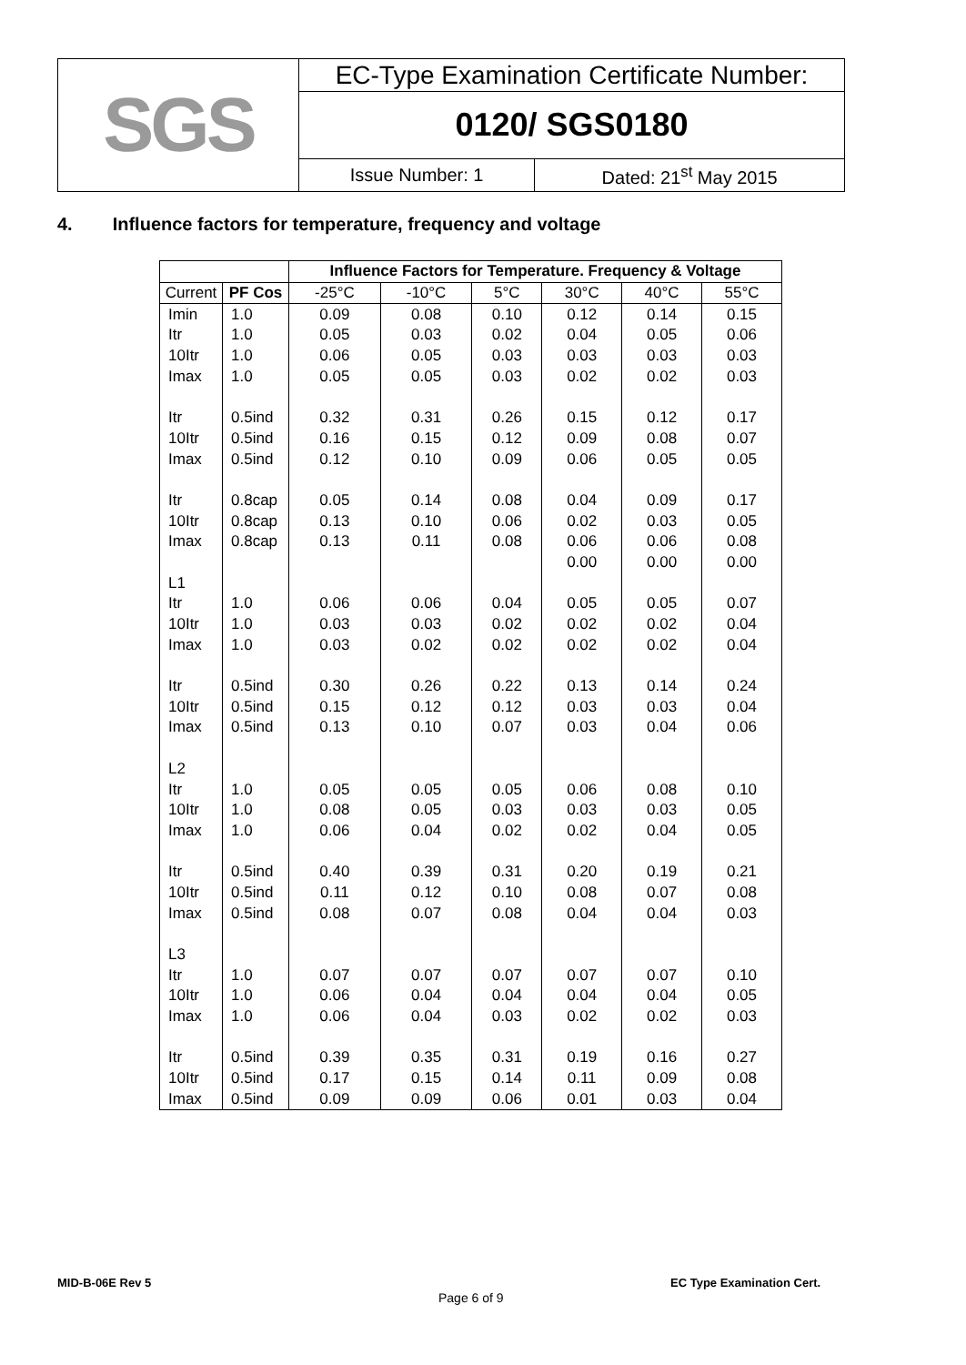| SGS | EC-Type Examination Certificate Number: | |
| | 0120/ SGS0180 | |
| | Issue Number: 1 | Dated: 21<sup>st</sup> May 2015 |
4. Influence factors for temperature, frequency and voltage
| | | Influence Factors for Temperature. Frequency & Voltage | | | | | |
| --- | --- | --- | --- | --- | --- | --- | --- |
| Current | PF Cos | -25°C | -10°C | 5°C | 30°C | 40°C | 55°C |
| Imin | 1.0 | 0.09 | 0.08 | 0.10 | 0.12 | 0.14 | 0.15 |
| Itr | 1.0 | 0.05 | 0.03 | 0.02 | 0.04 | 0.05 | 0.06 |
| 10Itr | 1.0 | 0.06 | 0.05 | 0.03 | 0.03 | 0.03 | 0.03 |
| Imax | 1.0 | 0.05 | 0.05 | 0.03 | 0.02 | 0.02 | 0.03 |
| Itr | 0.5ind | 0.32 | 0.31 | 0.26 | 0.15 | 0.12 | 0.17 |
| 10Itr | 0.5ind | 0.16 | 0.15 | 0.12 | 0.09 | 0.08 | 0.07 |
| Imax | 0.5ind | 0.12 | 0.10 | 0.09 | 0.06 | 0.05 | 0.05 |
| Itr | 0.8cap | 0.05 | 0.14 | 0.08 | 0.04 | 0.09 | 0.17 |
| 10Itr | 0.8cap | 0.13 | 0.10 | 0.06 | 0.02 | 0.03 | 0.05 |
| Imax | 0.8cap | 0.13 | 0.11 | 0.08 | 0.06 | 0.06 | 0.08 |
| | | | | | 0.00 | 0.00 | 0.00 |
| L1 | | | | | | | |
| Itr | 1.0 | 0.06 | 0.06 | 0.04 | 0.05 | 0.05 | 0.07 |
| 10Itr | 1.0 | 0.03 | 0.03 | 0.02 | 0.02 | 0.02 | 0.04 |
| Imax | 1.0 | 0.03 | 0.02 | 0.02 | 0.02 | 0.02 | 0.04 |
| Itr | 0.5ind | 0.30 | 0.26 | 0.22 | 0.13 | 0.14 | 0.24 |
| 10Itr | 0.5ind | 0.15 | 0.12 | 0.12 | 0.03 | 0.03 | 0.04 |
| Imax | 0.5ind | 0.13 | 0.10 | 0.07 | 0.03 | 0.04 | 0.06 |
| L2 | | | | | | | |
| Itr | 1.0 | 0.05 | 0.05 | 0.05 | 0.06 | 0.08 | 0.10 |
| 10Itr | 1.0 | 0.08 | 0.05 | 0.03 | 0.03 | 0.03 | 0.05 |
| Imax | 1.0 | 0.06 | 0.04 | 0.02 | 0.02 | 0.04 | 0.05 |
| Itr | 0.5ind | 0.40 | 0.39 | 0.31 | 0.20 | 0.19 | 0.21 |
| 10Itr | 0.5ind | 0.11 | 0.12 | 0.10 | 0.08 | 0.07 | 0.08 |
| Imax | 0.5ind | 0.08 | 0.07 | 0.08 | 0.04 | 0.04 | 0.03 |
| L3 | | | | | | | |
| Itr | 1.0 | 0.07 | 0.07 | 0.07 | 0.07 | 0.07 | 0.10 |
| 10Itr | 1.0 | 0.06 | 0.04 | 0.04 | 0.04 | 0.04 | 0.05 |
| Imax | 1.0 | 0.06 | 0.04 | 0.03 | 0.02 | 0.02 | 0.03 |
| Itr | 0.5ind | 0.39 | 0.35 | 0.31 | 0.19 | 0.16 | 0.27 |
| 10Itr | 0.5ind | 0.17 | 0.15 | 0.14 | 0.11 | 0.09 | 0.08 |
| Imax | 0.5ind | 0.09 | 0.09 | 0.06 | 0.01 | 0.03 | 0.04 |
MID-B-06E Rev 5
Page 6 of 9
EC Type Examination Cert.